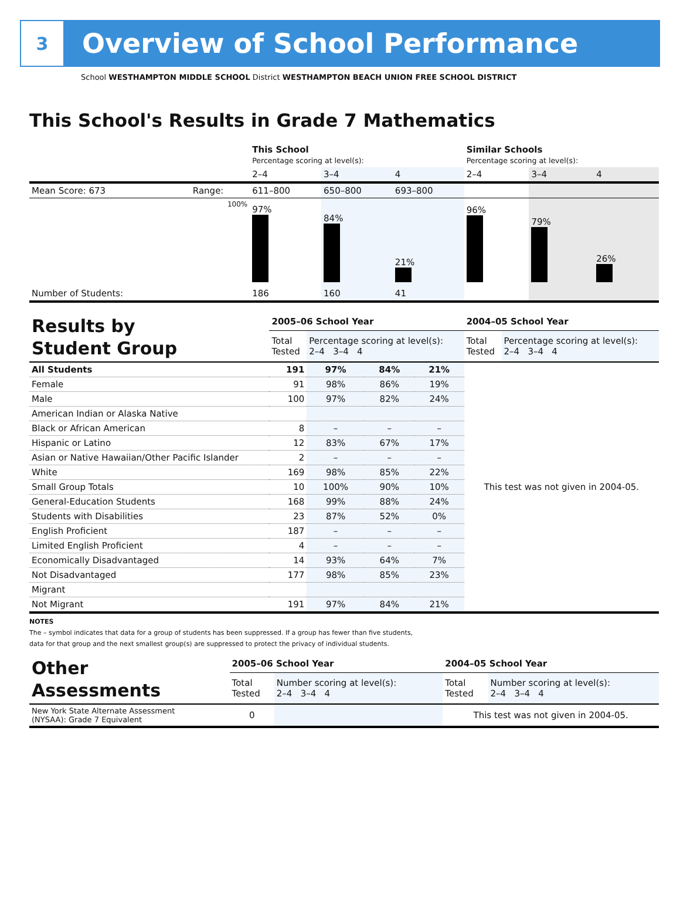3
Overview of School Performance
School WESTHAMPTON MIDDLE SCHOOL District WESTHAMPTON BEACH UNION FREE SCHOOL DISTRICT
This School's Results in Grade 7 Mathematics
| | | This School Percentage scoring at level(s): | | | Similar Schools Percentage scoring at level(s): | | |
| | | 2–4 | 3–4 | 4 | 2–4 | 3–4 | 4 |
| Mean Score: 673 | Range: | 611–800 | 650–800 | 693–800 | | | |
| | 100% | 97% | 84% | 21% | 96% | 79% | 26% |
| Number of Students: | | 186 | 160 | 41 | | | |
| Results by Student Group | 2005–06 School Year | | | | 2004–05 School Year | |
| | Total Tested | Percentage scoring at level(s): 2–4 3–4 4 | | | Total Tested | Percentage scoring at level(s): 2–4 3–4 4 |
| All Students | 191 | 97% | 84% | 21% | This test was not given in 2004-05. | |
| Female | 91 | 98% | 86% | 19% | | |
| Male | 100 | 97% | 82% | 24% | | |
| American Indian or Alaska Native | | | | | | |
| Black or African American | 8 | – | – | – | | |
| Hispanic or Latino | 12 | 83% | 67% | 17% | | |
| Asian or Native Hawaiian/Other Pacific Islander | 2 | – | – | – | | |
| White | 169 | 98% | 85% | 22% | | |
| Small Group Totals | 10 | 100% | 90% | 10% | | |
| General-Education Students | 168 | 99% | 88% | 24% | | |
| Students with Disabilities | 23 | 87% | 52% | 0% | | |
| English Proficient | 187 | – | – | – | | |
| Limited English Proficient | 4 | – | – | – | | |
| Economically Disadvantaged | 14 | 93% | 64% | 7% | | |
| Not Disadvantaged | 177 | 98% | 85% | 23% | | |
| Migrant | | | | | | |
| Not Migrant | 191 | 97% | 84% | 21% | | |
NOTES
The – symbol indicates that data for a group of students has been suppressed. If a group has fewer than five students,
data for that group and the next smallest group(s) are suppressed to protect the privacy of individual students.
| Other Assessments | 2005–06 School Year | | 2004–05 School Year | |
| | Total Tested | Number scoring at level(s): 2–4 3–4 4 | Total Tested | Number scoring at level(s): 2–4 3–4 4 |
| New York State Alternate Assessment (NYSAA): Grade 7 Equivalent | 0 | | This test was not given in 2004-05. | |